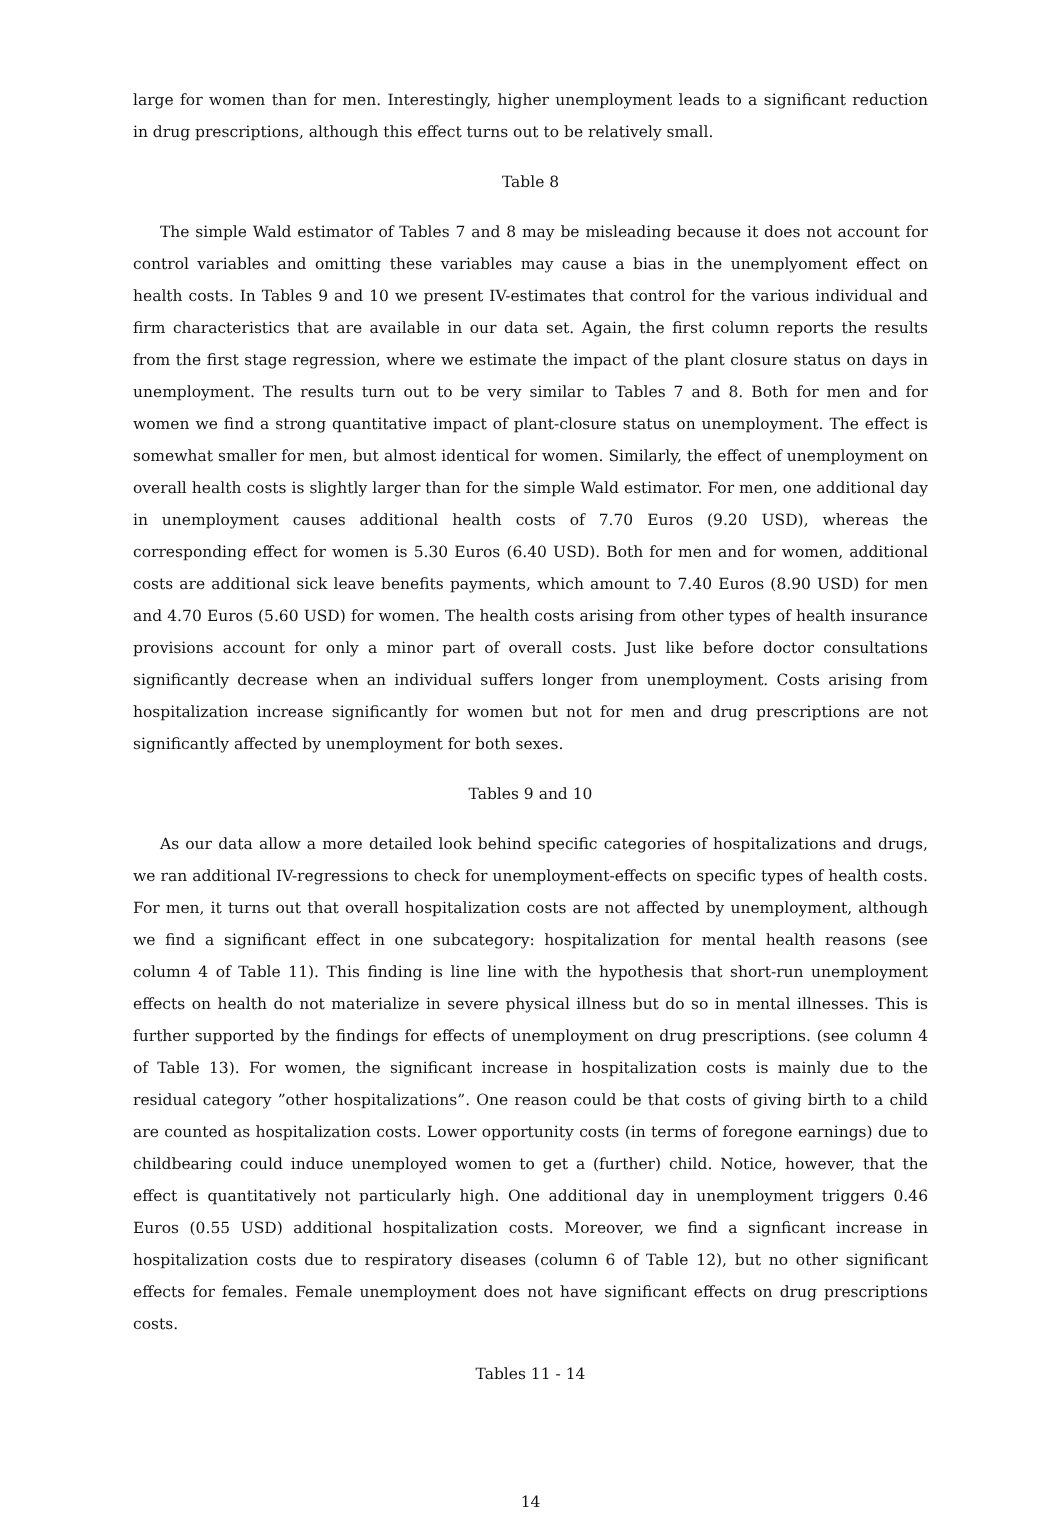large for women than for men. Interestingly, higher unemployment leads to a significant reduction in drug prescriptions, although this effect turns out to be relatively small.
Table 8
The simple Wald estimator of Tables 7 and 8 may be misleading because it does not account for control variables and omitting these variables may cause a bias in the unemplyoment effect on health costs. In Tables 9 and 10 we present IV-estimates that control for the various individual and firm characteristics that are available in our data set. Again, the first column reports the results from the first stage regression, where we estimate the impact of the plant closure status on days in unemployment. The results turn out to be very similar to Tables 7 and 8. Both for men and for women we find a strong quantitative impact of plant-closure status on unemployment. The effect is somewhat smaller for men, but almost identical for women. Similarly, the effect of unemployment on overall health costs is slightly larger than for the simple Wald estimator. For men, one additional day in unemployment causes additional health costs of 7.70 Euros (9.20 USD), whereas the corresponding effect for women is 5.30 Euros (6.40 USD). Both for men and for women, additional costs are additional sick leave benefits payments, which amount to 7.40 Euros (8.90 USD) for men and 4.70 Euros (5.60 USD) for women. The health costs arising from other types of health insurance provisions account for only a minor part of overall costs. Just like before doctor consultations significantly decrease when an individual suffers longer from unemployment. Costs arising from hospitalization increase significantly for women but not for men and drug prescriptions are not significantly affected by unemployment for both sexes.
Tables 9 and 10
As our data allow a more detailed look behind specific categories of hospitalizations and drugs, we ran additional IV-regressions to check for unemployment-effects on specific types of health costs. For men, it turns out that overall hospitalization costs are not affected by unemployment, although we find a significant effect in one subcategory: hospitalization for mental health reasons (see column 4 of Table 11). This finding is line line with the hypothesis that short-run unemployment effects on health do not materialize in severe physical illness but do so in mental illnesses. This is further supported by the findings for effects of unemployment on drug prescriptions. (see column 4 of Table 13). For women, the significant increase in hospitalization costs is mainly due to the residual category ”other hospitalizations”. One reason could be that costs of giving birth to a child are counted as hospitalization costs. Lower opportunity costs (in terms of foregone earnings) due to childbearing could induce unemployed women to get a (further) child. Notice, however, that the effect is quantitatively not particularly high. One additional day in unemployment triggers 0.46 Euros (0.55 USD) additional hospitalization costs. Moreover, we find a signficant increase in hospitalization costs due to respiratory diseases (column 6 of Table 12), but no other significant effects for females. Female unemployment does not have significant effects on drug prescriptions costs.
Tables 11 - 14
14